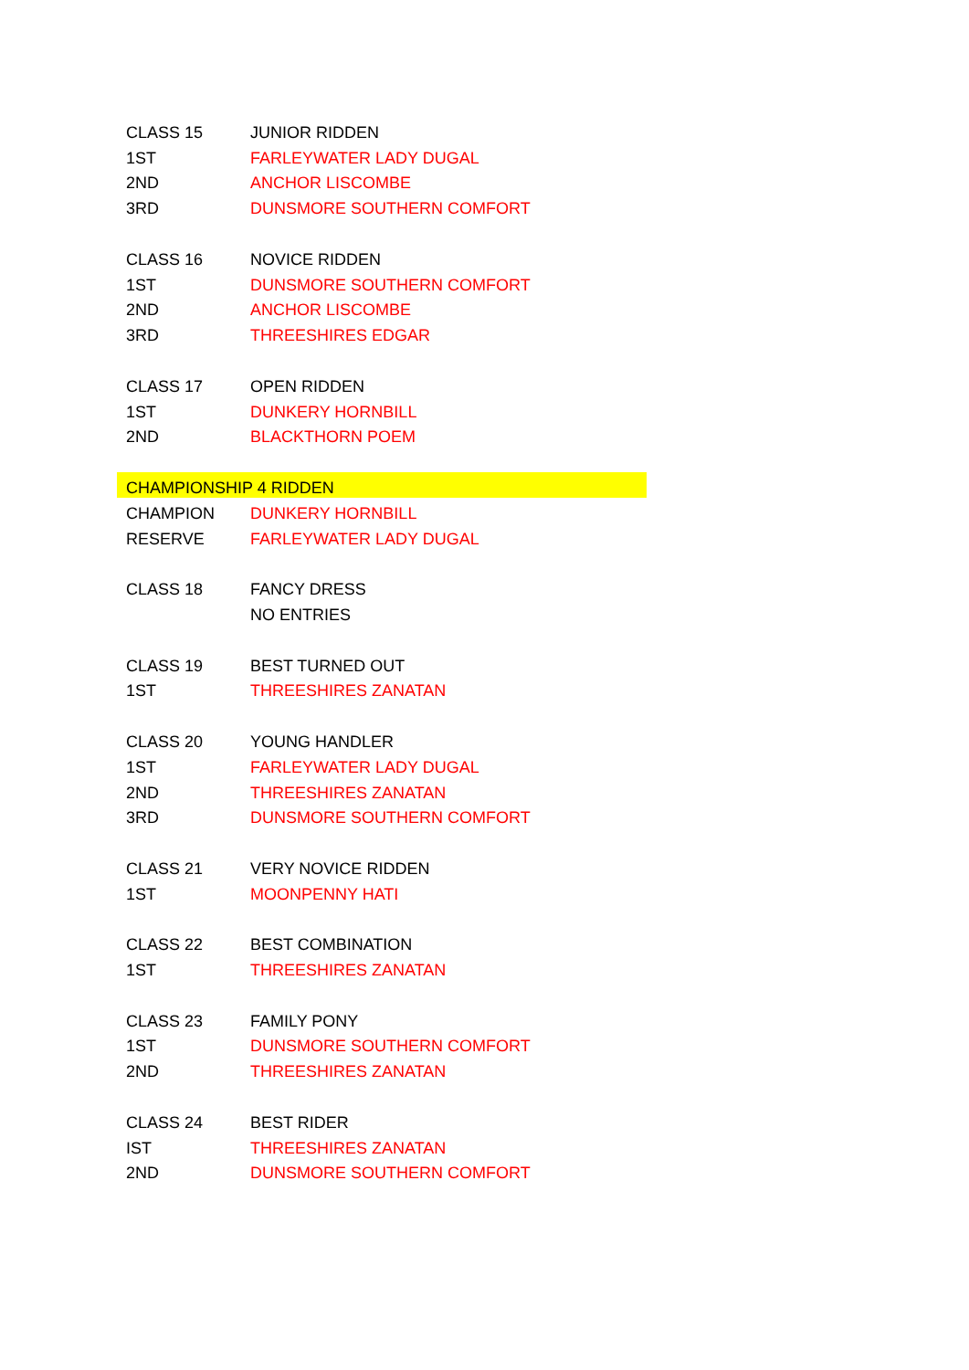| CLASS 15 | JUNIOR RIDDEN |
| 1ST | FARLEYWATER LADY DUGAL |
| 2ND | ANCHOR LISCOMBE |
| 3RD | DUNSMORE SOUTHERN COMFORT |
| CLASS 16 | NOVICE RIDDEN |
| 1ST | DUNSMORE SOUTHERN COMFORT |
| 2ND | ANCHOR LISCOMBE |
| 3RD | THREESHIRES EDGAR |
| CLASS 17 | OPEN RIDDEN |
| 1ST | DUNKERY HORNBILL |
| 2ND | BLACKTHORN POEM |
| CHAMPIONSHIP 4 RIDDEN | |
| CHAMPION | DUNKERY HORNBILL |
| RESERVE | FARLEYWATER LADY DUGAL |
| CLASS 18 | FANCY DRESS |
| | NO ENTRIES |
| CLASS 19 | BEST TURNED OUT |
| 1ST | THREESHIRES ZANATAN |
| CLASS 20 | YOUNG HANDLER |
| 1ST | FARLEYWATER LADY DUGAL |
| 2ND | THREESHIRES ZANATAN |
| 3RD | DUNSMORE SOUTHERN COMFORT |
| CLASS 21 | VERY NOVICE RIDDEN |
| 1ST | MOONPENNY HATI |
| CLASS 22 | BEST COMBINATION |
| 1ST | THREESHIRES ZANATAN |
| CLASS 23 | FAMILY PONY |
| 1ST | DUNSMORE SOUTHERN COMFORT |
| 2ND | THREESHIRES ZANATAN |
| CLASS 24 | BEST RIDER |
| IST | THREESHIRES ZANATAN |
| 2ND | DUNSMORE SOUTHERN COMFORT |